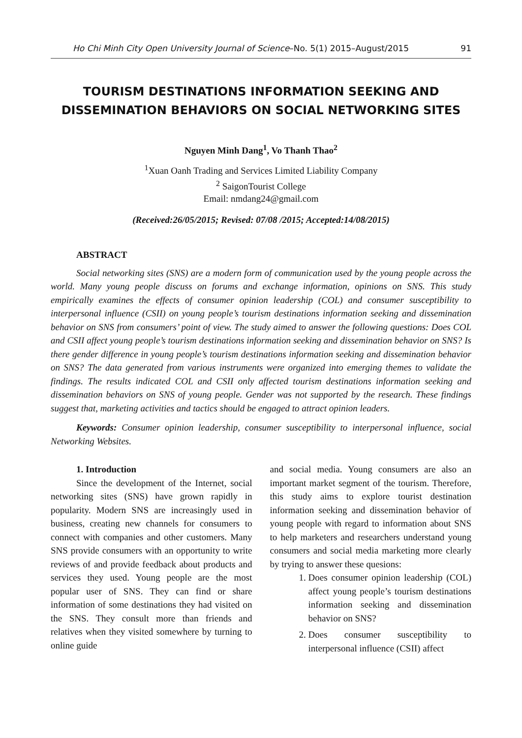Ho Chi Minh City Open University Journal of Science–No. 5(1) 2015–August/2015 91
TOURISM DESTINATIONS INFORMATION SEEKING AND DISSEMINATION BEHAVIORS ON SOCIAL NETWORKING SITES
Nguyen Minh Dang<sup>1</sup>, Vo Thanh Thao<sup>2</sup>
<sup>1</sup> Xuan Oanh Trading and Services Limited Liability Company
<sup>2</sup> SaigonTourist College
Email: nmdang24@gmail.com
(Received:26/05/2015; Revised: 07/08 /2015; Accepted:14/08/2015)
ABSTRACT
Social networking sites (SNS) are a modern form of communication used by the young people across the world. Many young people discuss on forums and exchange information, opinions on SNS. This study empirically examines the effects of consumer opinion leadership (COL) and consumer susceptibility to interpersonal influence (CSII) on young people’s tourism destinations information seeking and dissemination behavior on SNS from consumers’ point of view. The study aimed to answer the following questions: Does COL and CSII affect young people’s tourism destinations information seeking and dissemination behavior on SNS? Is there gender difference in young people’s tourism destinations information seeking and dissemination behavior on SNS? The data generated from various instruments were organized into emerging themes to validate the findings. The results indicated COL and CSII only affected tourism destinations information seeking and dissemination behaviors on SNS of young people. Gender was not supported by the research. These findings suggest that, marketing activities and tactics should be engaged to attract opinion leaders.
Keywords: Consumer opinion leadership, consumer susceptibility to interpersonal influence, social Networking Websites.
1. Introduction
Since the development of the Internet, social networking sites (SNS) have grown rapidly in popularity. Modern SNS are increasingly used in business, creating new channels for consumers to connect with companies and other customers. Many SNS provide consumers with an opportunity to write reviews of and provide feedback about products and services they used. Young people are the most popular user of SNS. They can find or share information of some destinations they had visited on the SNS. They consult more than friends and relatives when they visited somewhere by turning to online guide
and social media. Young consumers are also an important market segment of the tourism. Therefore, this study aims to explore tourist destination information seeking and dissemination behavior of young people with regard to information about SNS to help marketers and researchers understand young consumers and social media marketing more clearly by trying to answer these quesions:
1. Does consumer opinion leadership (COL) affect young people’s tourism destinations information seeking and dissemination behavior on SNS?
2. Does consumer susceptibility to interpersonal influence (CSII) affect